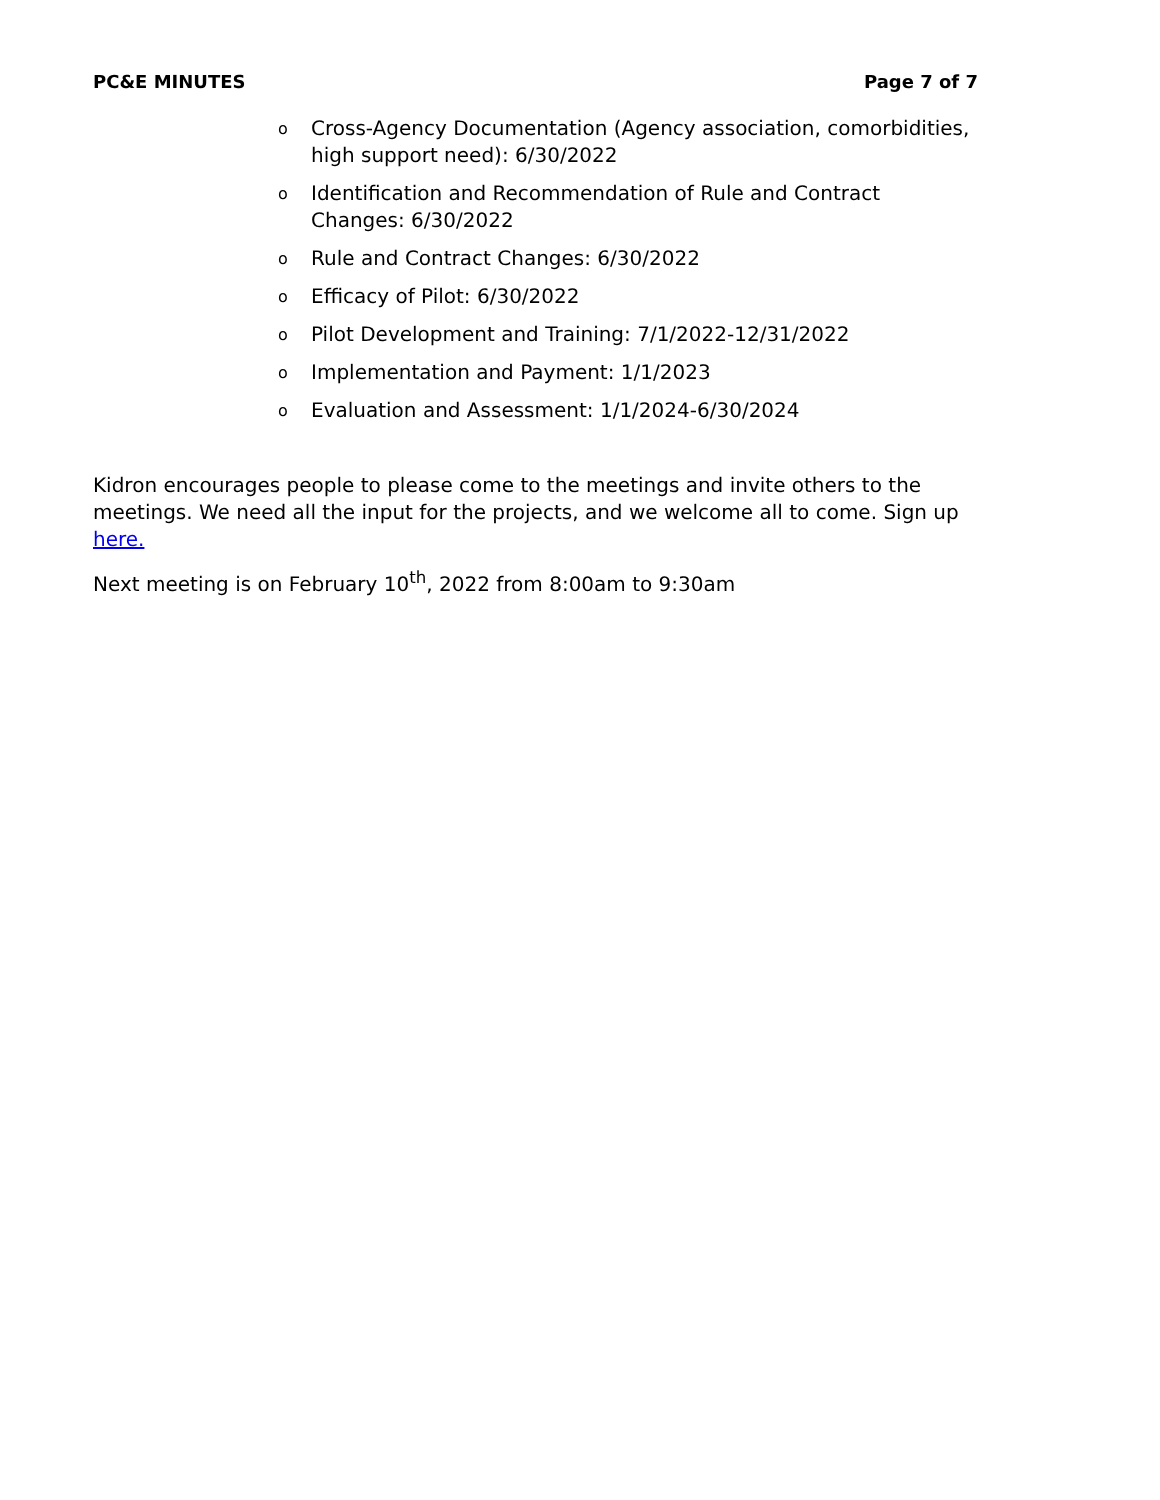PC&E MINUTES Page 7 of 7
o Cross-Agency Documentation (Agency association, comorbidities, high support need): 6/30/2022
o Identification and Recommendation of Rule and Contract Changes: 6/30/2022
o Rule and Contract Changes: 6/30/2022
o Efficacy of Pilot: 6/30/2022
o Pilot Development and Training: 7/1/2022-12/31/2022
o Implementation and Payment: 1/1/2023
o Evaluation and Assessment: 1/1/2024-6/30/2024
Kidron encourages people to please come to the meetings and invite others to the meetings. We need all the input for the projects, and we welcome all to come. Sign up here.
Next meeting is on February 10<sup>th</sup>, 2022 from 8:00am to 9:30am